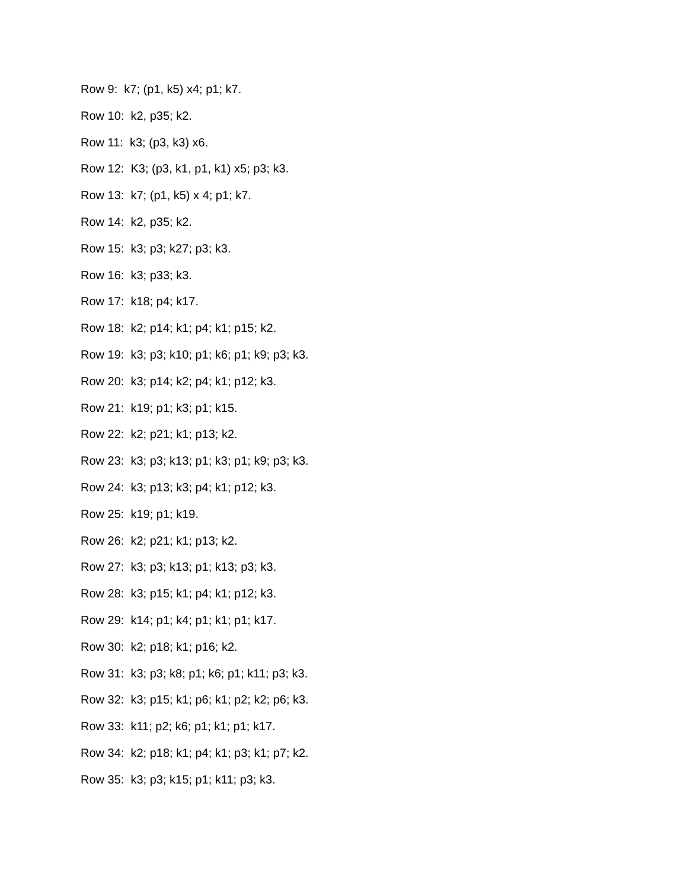Row 9: k7; (p1, k5) x4; p1; k7.
Row 10: k2, p35; k2.
Row 11: k3; (p3, k3) x6.
Row 12: K3; (p3, k1, p1, k1) x5; p3; k3.
Row 13: k7; (p1, k5) x 4; p1; k7.
Row 14: k2, p35; k2.
Row 15: k3; p3; k27; p3; k3.
Row 16: k3; p33; k3.
Row 17: k18; p4; k17.
Row 18: k2; p14; k1; p4; k1; p15; k2.
Row 19: k3; p3; k10; p1; k6; p1; k9; p3; k3.
Row 20: k3; p14; k2; p4; k1; p12; k3.
Row 21: k19; p1; k3; p1; k15.
Row 22: k2; p21; k1; p13; k2.
Row 23: k3; p3; k13; p1; k3; p1; k9; p3; k3.
Row 24: k3; p13; k3; p4; k1; p12; k3.
Row 25: k19; p1; k19.
Row 26: k2; p21; k1; p13; k2.
Row 27: k3; p3; k13; p1; k13; p3; k3.
Row 28: k3; p15; k1; p4; k1; p12; k3.
Row 29: k14; p1; k4; p1; k1; p1; k17.
Row 30: k2; p18; k1; p16; k2.
Row 31: k3; p3; k8; p1; k6; p1; k11; p3; k3.
Row 32: k3; p15; k1; p6; k1; p2; k2; p6; k3.
Row 33: k11; p2; k6; p1; k1; p1; k17.
Row 34: k2; p18; k1; p4; k1; p3; k1; p7; k2.
Row 35: k3; p3; k15; p1; k11; p3; k3.